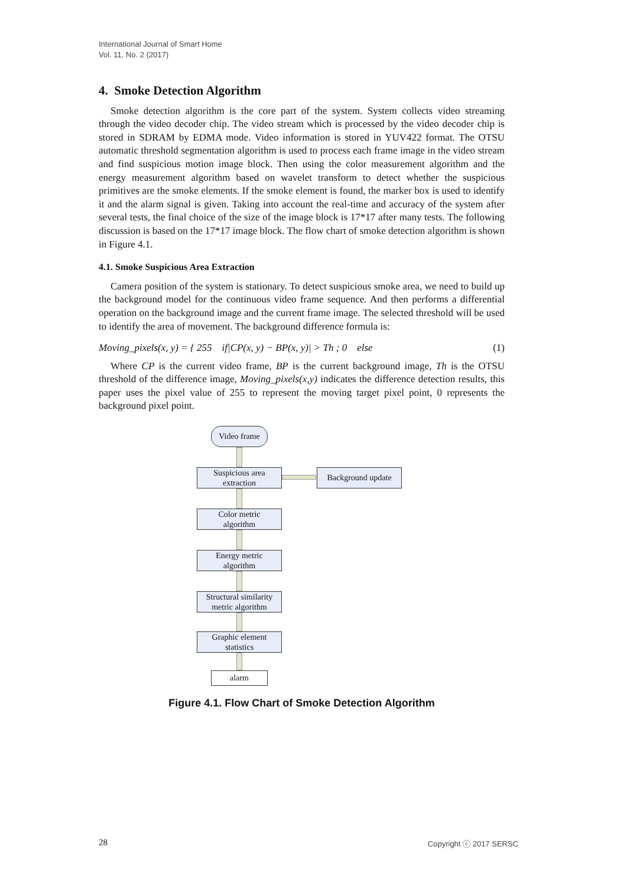International Journal of Smart Home
Vol. 11, No. 2 (2017)
4. Smoke Detection Algorithm
Smoke detection algorithm is the core part of the system. System collects video streaming through the video decoder chip. The video stream which is processed by the video decoder chip is stored in SDRAM by EDMA mode. Video information is stored in YUV422 format. The OTSU automatic threshold segmentation algorithm is used to process each frame image in the video stream and find suspicious motion image block. Then using the color measurement algorithm and the energy measurement algorithm based on wavelet transform to detect whether the suspicious primitives are the smoke elements. If the smoke element is found, the marker box is used to identify it and the alarm signal is given. Taking into account the real-time and accuracy of the system after several tests, the final choice of the size of the image block is 17*17 after many tests. The following discussion is based on the 17*17 image block. The flow chart of smoke detection algorithm is shown in Figure 4.1.
4.1. Smoke Suspicious Area Extraction
Camera position of the system is stationary. To detect suspicious smoke area, we need to build up the background model for the continuous video frame sequence. And then performs a differential operation on the background image and the current frame image. The selected threshold will be used to identify the area of movement. The background difference formula is:
Moving_pixels(x, y) = { 255 if|CP(x, y) − BP(x, y)| > Th ; 0 else (1)
Where CP is the current video frame, BP is the current background image, Th is the OTSU threshold of the difference image, Moving_pixels(x,y) indicates the difference detection results, this paper uses the pixel value of 255 to represent the moving target pixel point, 0 represents the background pixel point.
Video frame
Suspicious area
extraction
Background update
Color metric
algorithm
Energy metric
algorithm
Structural similarity
metric algorithm
Graphic element
statistics
alarm
Figure 4.1. Flow Chart of Smoke Detection Algorithm
28 Copyright ⓒ 2017 SERSC